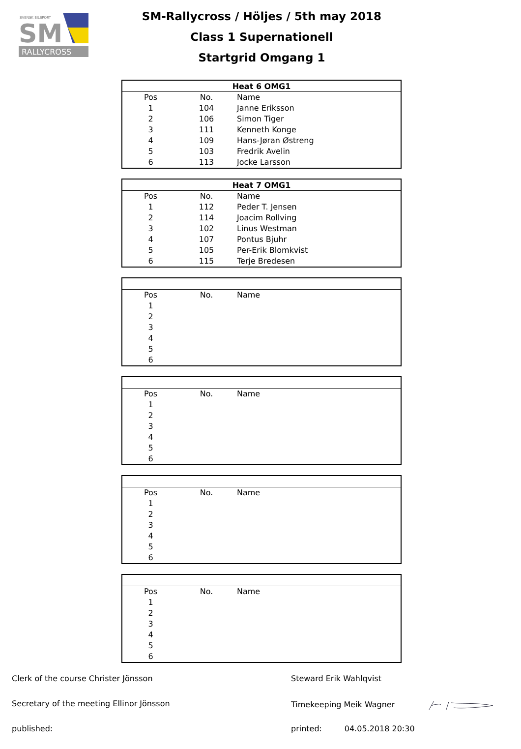SVENSK BILSPORT
SM
RALLYCROSS
SM-Rallycross / Höljes / 5th may 2018
Class 1 Supernationell
Startgrid Omgang 1
| Heat 6 OMG1 | | |
| --- | --- | --- |
| Pos | No. | Name |
| 1 | 104 | Janne Eriksson |
| 2 | 106 | Simon Tiger |
| 3 | 111 | Kenneth Konge |
| 4 | 109 | Hans-Jøran Østreng |
| 5 | 103 | Fredrik Avelin |
| 6 | 113 | Jocke Larsson |
| Heat 7 OMG1 | | |
| --- | --- | --- |
| Pos | No. | Name |
| 1 | 112 | Peder T. Jensen |
| 2 | 114 | Joacim Rollving |
| 3 | 102 | Linus Westman |
| 4 | 107 | Pontus Bjuhr |
| 5 | 105 | Per-Erik Blomkvist |
| 6 | 115 | Terje Bredesen |
| Pos | No. | Name |
| 1 | | |
| 2 | | |
| 3 | | |
| 4 | | |
| 5 | | |
| 6 | | |
| Pos | No. | Name |
| 1 | | |
| 2 | | |
| 3 | | |
| 4 | | |
| 5 | | |
| 6 | | |
| Pos | No. | Name |
| 1 | | |
| 2 | | |
| 3 | | |
| 4 | | |
| 5 | | |
| 6 | | |
| Pos | No. | Name |
| 1 | | |
| 2 | | |
| 3 | | |
| 4 | | |
| 5 | | |
| 6 | | |
Clerk of the course Christer Jönsson Steward Erik Wahlqvist
Secretary of the meeting Ellinor Jönsson Timekeeping Meik Wagner
published: printed: 04.05.2018 20:30